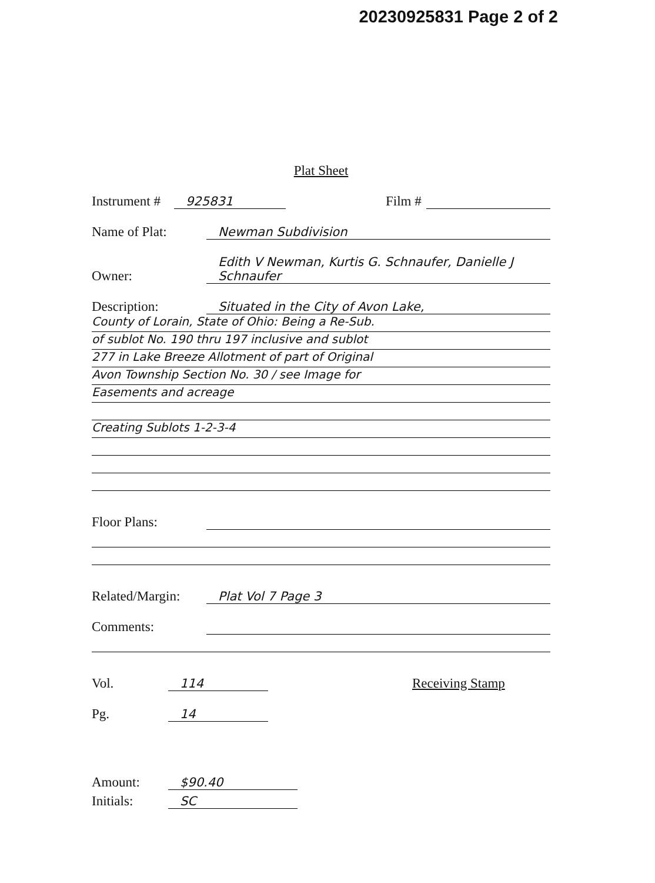20230925831 Page 2 of 2
Plat Sheet
Instrument # 925831 Film #
Name of Plat: Newman Subdivision
Owner: Edith V Newman, Kurtis G. Schnaufer, Danielle J Schnaufer
Description: Situated in the City of Avon Lake,
County of Lorain, State of Ohio: Being a Re-Sub.
of sublot No. 190 thru 197 inclusive and sublot
277 in Lake Breeze Allotment of part of Original
Avon Township Section No. 30 / see Image for
Easements and acreage
Creating Sublots 1-2-3-4
Floor Plans:
Related/Margin: Plat Vol 7 Page 3
Comments:
Vol. 114 Receiving Stamp
Pg. 14
Amount: $90.40
Initials: SC